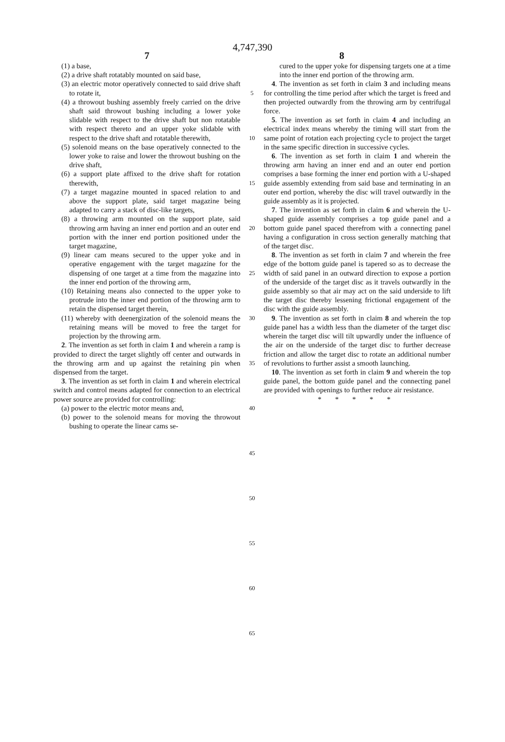4,747,390
7 8
(1) a base,
(2) a drive shaft rotatably mounted on said base,
(3) an electric motor operatively connected to said drive shaft to rotate it,
(4) a throwout bushing assembly freely carried on the drive shaft said throwout bushing including a lower yoke slidable with respect to the drive shaft but non rotatable with respect thereto and an upper yoke slidable with respect to the drive shaft and rotatable therewith,
(5) solenoid means on the base operatively connected to the lower yoke to raise and lower the throwout bushing on the drive shaft,
(6) a support plate affixed to the drive shaft for rotation therewith,
(7) a target magazine mounted in spaced relation to and above the support plate, said target magazine being adapted to carry a stack of disc-like targets,
(8) a throwing arm mounted on the support plate, said throwing arm having an inner end portion and an outer end portion with the inner end portion positioned under the target magazine,
(9) linear cam means secured to the upper yoke and in operative engagement with the target magazine for the dispensing of one target at a time from the magazine into the inner end portion of the throwing arm,
(10) Retaining means also connected to the upper yoke to protrude into the inner end portion of the throwing arm to retain the dispensed target therein,
(11) whereby with deenergization of the solenoid means the retaining means will be moved to free the target for projection by the throwing arm.
2. The invention as set forth in claim 1 and wherein a ramp is provided to direct the target slightly off center and outwards in the throwing arm and up against the retaining pin when dispensed from the target.
3. The invention as set forth in claim 1 and wherein electrical switch and control means adapted for connection to an electrical power source are provided for controlling:
(a) power to the electric motor means and,
(b) power to the solenoid means for moving the throwout bushing to operate the linear cams se-
5
10
15
20
25
30
35
40
45
50
55
60
65
cured to the upper yoke for dispensing targets one at a time into the inner end portion of the throwing arm.
4. The invention as set forth in claim 3 and including means for controlling the time period after which the target is freed and then projected outwardly from the throwing arm by centrifugal force.
5. The invention as set forth in claim 4 and including an electrical index means whereby the timing will start from the same point of rotation each projecting cycle to project the target in the same specific direction in successive cycles.
6. The invention as set forth in claim 1 and wherein the throwing arm having an inner end and an outer end portion comprises a base forming the inner end portion with a U-shaped guide assembly extending from said base and terminating in an outer end portion, whereby the disc will travel outwardly in the guide assembly as it is projected.
7. The invention as set forth in claim 6 and wherein the U-shaped guide assembly comprises a top guide panel and a bottom guide panel spaced therefrom with a connecting panel having a configuration in cross section generally matching that of the target disc.
8. The invention as set forth in claim 7 and wherein the free edge of the bottom guide panel is tapered so as to decrease the width of said panel in an outward direction to expose a portion of the underside of the target disc as it travels outwardly in the guide assembly so that air may act on the said underside to lift the target disc thereby lessening frictional engagement of the disc with the guide assembly.
9. The invention as set forth in claim 8 and wherein the top guide panel has a width less than the diameter of the target disc wherein the target disc will tilt upwardly under the influence of the air on the underside of the target disc to further decrease friction and allow the target disc to rotate an additional number of revolutions to further assist a smooth launching.
10. The invention as set forth in claim 9 and wherein the top guide panel, the bottom guide panel and the connecting panel are provided with openings to further reduce air resistance.
* * * * *